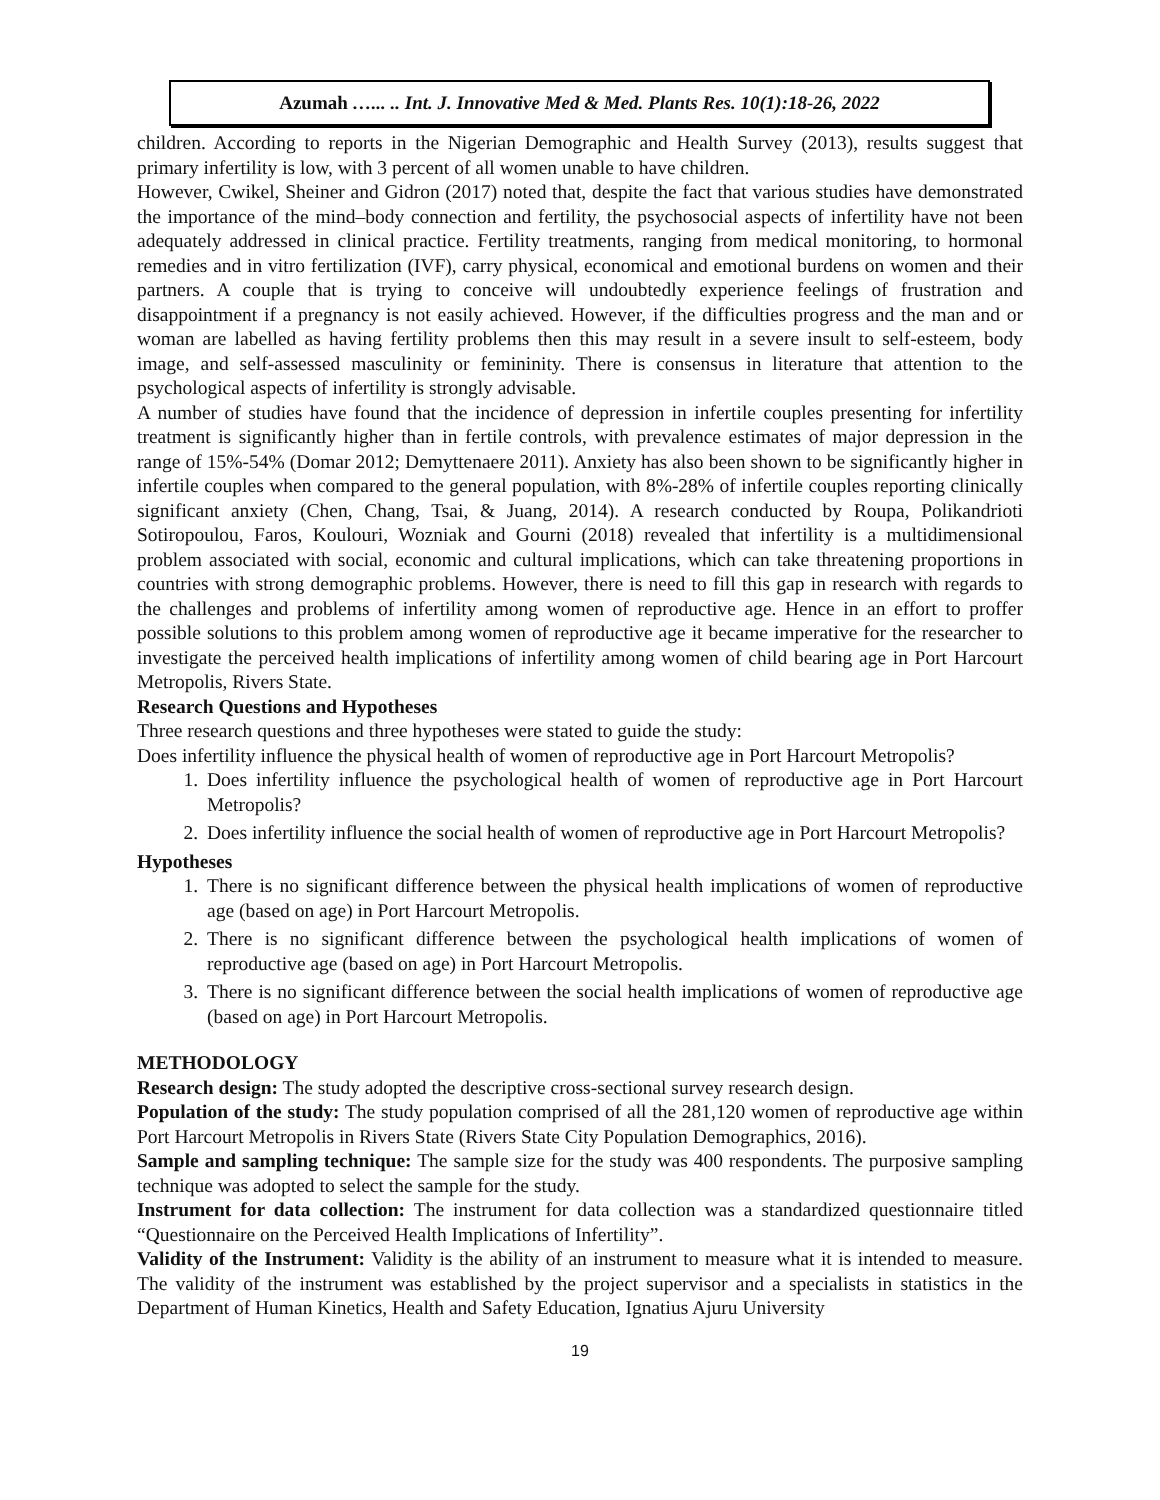Azumah …... .. Int. J. Innovative Med & Med. Plants Res. 10(1):18-26, 2022
children. According to reports in the Nigerian Demographic and Health Survey (2013), results suggest that primary infertility is low, with 3 percent of all women unable to have children.
However, Cwikel, Sheiner and Gidron (2017) noted that, despite the fact that various studies have demonstrated the importance of the mind–body connection and fertility, the psychosocial aspects of infertility have not been adequately addressed in clinical practice. Fertility treatments, ranging from medical monitoring, to hormonal remedies and in vitro fertilization (IVF), carry physical, economical and emotional burdens on women and their partners. A couple that is trying to conceive will undoubtedly experience feelings of frustration and disappointment if a pregnancy is not easily achieved. However, if the difficulties progress and the man and or woman are labelled as having fertility problems then this may result in a severe insult to self-esteem, body image, and self-assessed masculinity or femininity. There is consensus in literature that attention to the psychological aspects of infertility is strongly advisable.
A number of studies have found that the incidence of depression in infertile couples presenting for infertility treatment is significantly higher than in fertile controls, with prevalence estimates of major depression in the range of 15%-54% (Domar 2012; Demyttenaere 2011). Anxiety has also been shown to be significantly higher in infertile couples when compared to the general population, with 8%-28% of infertile couples reporting clinically significant anxiety (Chen, Chang, Tsai, & Juang, 2014). A research conducted by Roupa, Polikandrioti Sotiropoulou, Faros, Koulouri, Wozniak and Gourni (2018) revealed that infertility is a multidimensional problem associated with social, economic and cultural implications, which can take threatening proportions in countries with strong demographic problems. However, there is need to fill this gap in research with regards to the challenges and problems of infertility among women of reproductive age. Hence in an effort to proffer possible solutions to this problem among women of reproductive age it became imperative for the researcher to investigate the perceived health implications of infertility among women of child bearing age in Port Harcourt Metropolis, Rivers State.
Research Questions and Hypotheses
Three research questions and three hypotheses were stated to guide the study:
Does infertility influence the physical health of women of reproductive age in Port Harcourt Metropolis?
1. Does infertility influence the psychological health of women of reproductive age in Port Harcourt Metropolis?
2. Does infertility influence the social health of women of reproductive age in Port Harcourt Metropolis?
Hypotheses
1. There is no significant difference between the physical health implications of women of reproductive age (based on age) in Port Harcourt Metropolis.
2. There is no significant difference between the psychological health implications of women of reproductive age (based on age) in Port Harcourt Metropolis.
3. There is no significant difference between the social health implications of women of reproductive age (based on age) in Port Harcourt Metropolis.
METHODOLOGY
Research design: The study adopted the descriptive cross-sectional survey research design.
Population of the study: The study population comprised of all the 281,120 women of reproductive age within Port Harcourt Metropolis in Rivers State (Rivers State City Population Demographics, 2016).
Sample and sampling technique: The sample size for the study was 400 respondents. The purposive sampling technique was adopted to select the sample for the study.
Instrument for data collection: The instrument for data collection was a standardized questionnaire titled “Questionnaire on the Perceived Health Implications of Infertility”.
Validity of the Instrument: Validity is the ability of an instrument to measure what it is intended to measure. The validity of the instrument was established by the project supervisor and a specialists in statistics in the Department of Human Kinetics, Health and Safety Education, Ignatius Ajuru University
19